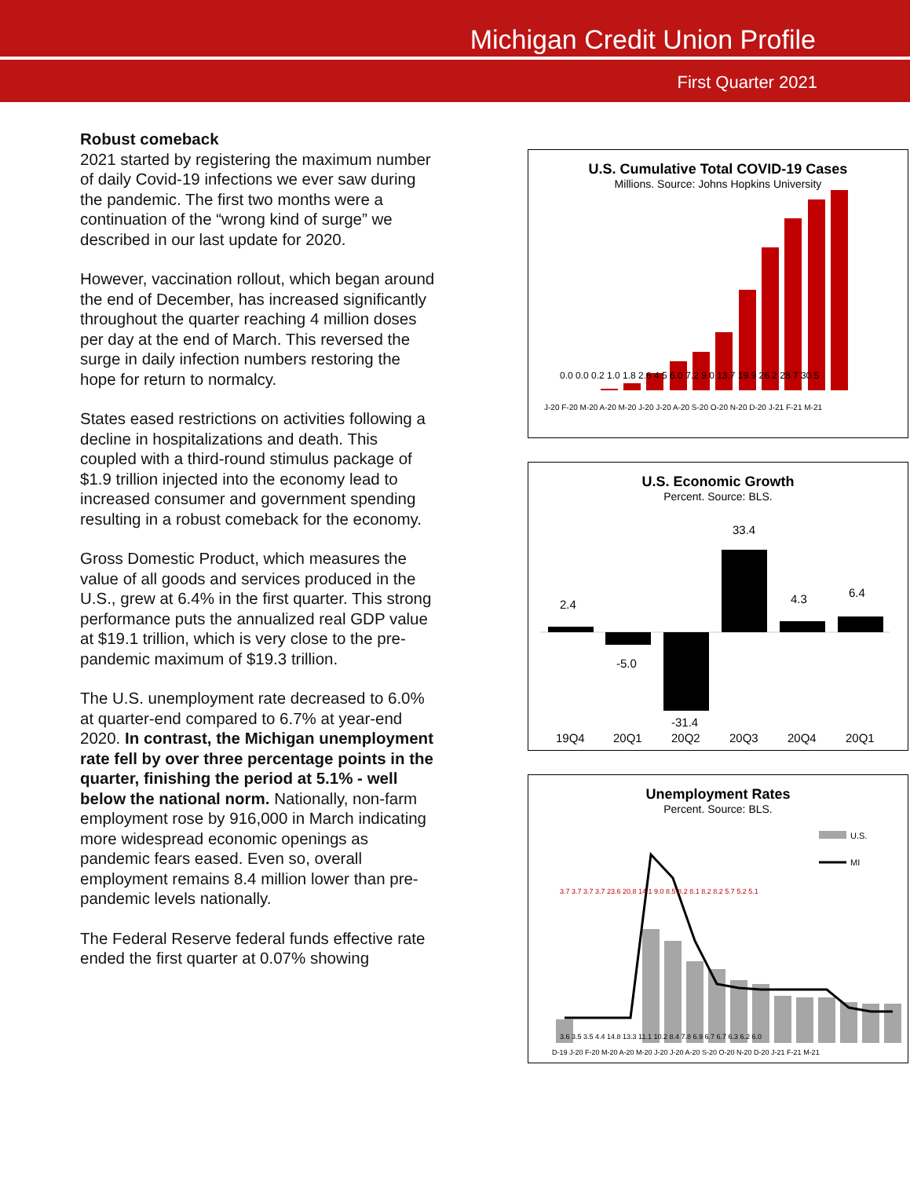Michigan Credit Union Profile
First Quarter 2021
Robust comeback
2021 started by registering the maximum number of daily Covid-19 infections we ever saw during the pandemic. The first two months were a continuation of the “wrong kind of surge” we described in our last update for 2020.
However, vaccination rollout, which began around the end of December, has increased significantly throughout the quarter reaching 4 million doses per day at the end of March. This reversed the surge in daily infection numbers restoring the hope for return to normalcy.
States eased restrictions on activities following a decline in hospitalizations and death. This coupled with a third-round stimulus package of $1.9 trillion injected into the economy lead to increased consumer and government spending resulting in a robust comeback for the economy.
Gross Domestic Product, which measures the value of all goods and services produced in the U.S., grew at 6.4% in the first quarter. This strong performance puts the annualized real GDP value at $19.1 trillion, which is very close to the pre-pandemic maximum of $19.3 trillion.
The U.S. unemployment rate decreased to 6.0% at quarter-end compared to 6.7% at year-end 2020. In contrast, the Michigan unemployment rate fell by over three percentage points in the quarter, finishing the period at 5.1% - well below the national norm. Nationally, non-farm employment rose by 916,000 in March indicating more widespread economic openings as pandemic fears eased. Even so, overall employment remains 8.4 million lower than pre-pandemic levels nationally.
The Federal Reserve federal funds effective rate ended the first quarter at 0.07% showing
U.S. Cumulative Total COVID-19 Cases
Millions. Source: Johns Hopkins University
J-20 F-20 M-20 A-20 M-20 J-20 J-20 A-20 S-20 O-20 N-20 D-20 J-21 F-21 M-21
0.0 0.0 0.2 1.0 1.8 2.6 4.5 6.0 7.2 9.0 13.7 19.9 26.2 28.7 30.5
U.S. Economic Growth
Percent. Source: BLS.
2.4
-5.0
-31.4
33.4
4.3
6.4
19Q4
20Q1
20Q2
20Q3
20Q4
20Q1
Unemployment Rates
Percent. Source: BLS.
U.S.
MI
D-19 J-20 F-20 M-20 A-20 M-20 J-20 J-20 A-20 S-20 O-20 N-20 D-20 J-21 F-21 M-21
3.6 3.5 3.5 4.4 14.8 13.3 11.1 10.2 8.4 7.8 6.9 6.7 6.7 6.3 6.2 6.0
3.7 3.7 3.7 3.7 23.6 20.8 14.1 9.0 8.5 8.2 8.1 8.2 8.2 5.7 5.2 5.1